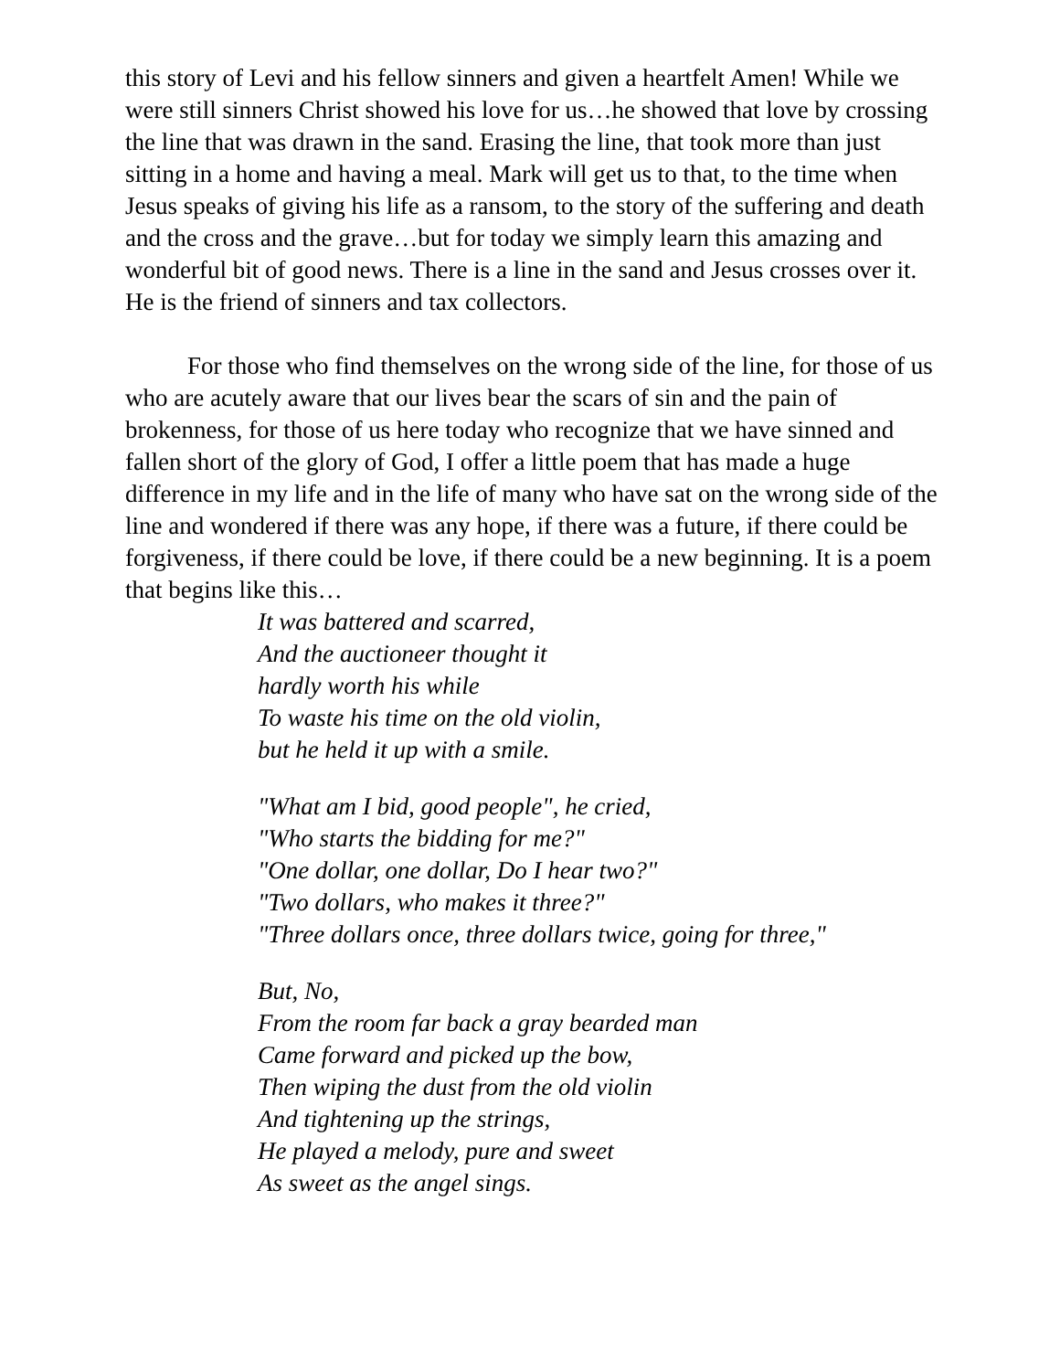this story of Levi and his fellow sinners and given a heartfelt Amen! While we were still sinners Christ showed his love for us…he showed that love by crossing the line that was drawn in the sand. Erasing the line, that took more than just sitting in a home and having a meal. Mark will get us to that, to the time when Jesus speaks of giving his life as a ransom, to the story of the suffering and death and the cross and the grave…but for today we simply learn this amazing and wonderful bit of good news. There is a line in the sand and Jesus crosses over it. He is the friend of sinners and tax collectors.
For those who find themselves on the wrong side of the line, for those of us who are acutely aware that our lives bear the scars of sin and the pain of brokenness, for those of us here today who recognize that we have sinned and fallen short of the glory of God, I offer a little poem that has made a huge difference in my life and in the life of many who have sat on the wrong side of the line and wondered if there was any hope, if there was a future, if there could be forgiveness, if there could be love, if there could be a new beginning. It is a poem that begins like this…
It was battered and scarred,
And the auctioneer thought it
hardly worth his while
To waste his time on the old violin,
but he held it up with a smile.
"What am I bid, good people", he cried,
"Who starts the bidding for me?"
"One dollar, one dollar, Do I hear two?"
"Two dollars, who makes it three?"
"Three dollars once, three dollars twice, going for three,"
But, No,
From the room far back a gray bearded man
Came forward and picked up the bow,
Then wiping the dust from the old violin
And tightening up the strings,
He played a melody, pure and sweet
As sweet as the angel sings.